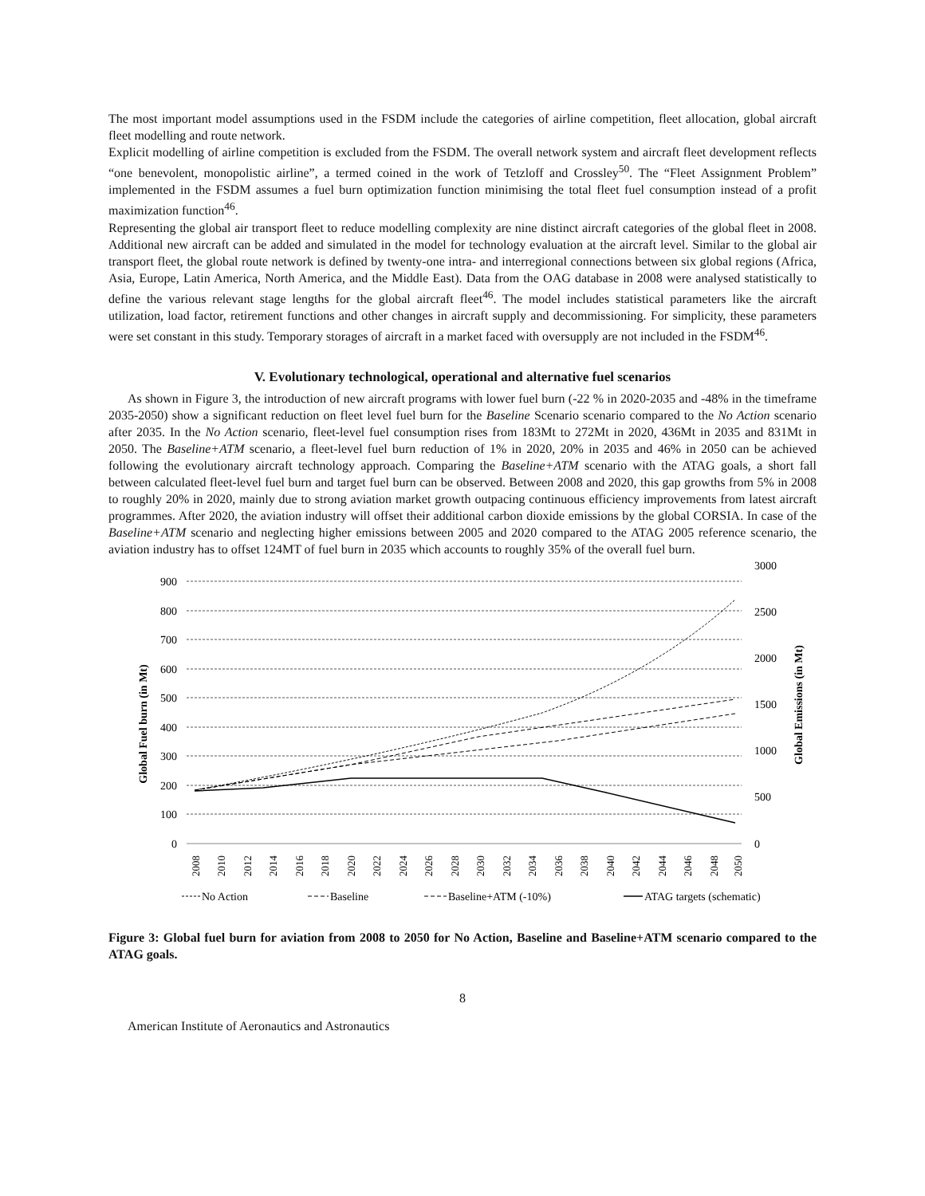The most important model assumptions used in the FSDM include the categories of airline competition, fleet allocation, global aircraft fleet modelling and route network.
Explicit modelling of airline competition is excluded from the FSDM. The overall network system and aircraft fleet development reflects “one benevolent, monopolistic airline”, a termed coined in the work of Tetzloff and Crossley<sup>50</sup>. The “Fleet Assignment Problem” implemented in the FSDM assumes a fuel burn optimization function minimising the total fleet fuel consumption instead of a profit maximization function<sup>46</sup>.
Representing the global air transport fleet to reduce modelling complexity are nine distinct aircraft categories of the global fleet in 2008. Additional new aircraft can be added and simulated in the model for technology evaluation at the aircraft level. Similar to the global air transport fleet, the global route network is defined by twenty-one intra- and interregional connections between six global regions (Africa, Asia, Europe, Latin America, North America, and the Middle East). Data from the OAG database in 2008 were analysed statistically to define the various relevant stage lengths for the global aircraft fleet<sup>46</sup>. The model includes statistical parameters like the aircraft utilization, load factor, retirement functions and other changes in aircraft supply and decommissioning. For simplicity, these parameters were set constant in this study. Temporary storages of aircraft in a market faced with oversupply are not included in the FSDM<sup>46</sup>.
V. Evolutionary technological, operational and alternative fuel scenarios
As shown in Figure 3, the introduction of new aircraft programs with lower fuel burn (-22 % in 2020-2035 and -48% in the timeframe 2035-2050) show a significant reduction on fleet level fuel burn for the Baseline Scenario scenario compared to the No Action scenario after 2035. In the No Action scenario, fleet-level fuel consumption rises from 183Mt to 272Mt in 2020, 436Mt in 2035 and 831Mt in 2050. The Baseline+ATM scenario, a fleet-level fuel burn reduction of 1% in 2020, 20% in 2035 and 46% in 2050 can be achieved following the evolutionary aircraft technology approach. Comparing the Baseline+ATM scenario with the ATAG goals, a short fall between calculated fleet-level fuel burn and target fuel burn can be observed. Between 2008 and 2020, this gap growths from 5% in 2008 to roughly 20% in 2020, mainly due to strong aviation market growth outpacing continuous efficiency improvements from latest aircraft programmes. After 2020, the aviation industry will offset their additional carbon dioxide emissions by the global CORSIA. In case of the Baseline+ATM scenario and neglecting higher emissions between 2005 and 2020 compared to the ATAG 2005 reference scenario, the aviation industry has to offset 124MT of fuel burn in 2035 which accounts to roughly 35% of the overall fuel burn.
900
800
700
600
500
400
300
200
100
0
3000
2500
2000
1500
1000
500
0
Global Fuel burn (in Mt)
Global Emissions (in Mt)
2008
2010
2012
2014
2016
2018
2020
2022
2024
2026
2028
2030
2032
2034
2036
2038
2040
2042
2044
2046
2048
2050
No Action
Baseline
Baseline+ATM (-10%)
ATAG targets (schematic)
Figure 3: Global fuel burn for aviation from 2008 to 2050 for No Action, Baseline and Baseline+ATM scenario compared to the ATAG goals.
8
American Institute of Aeronautics and Astronautics